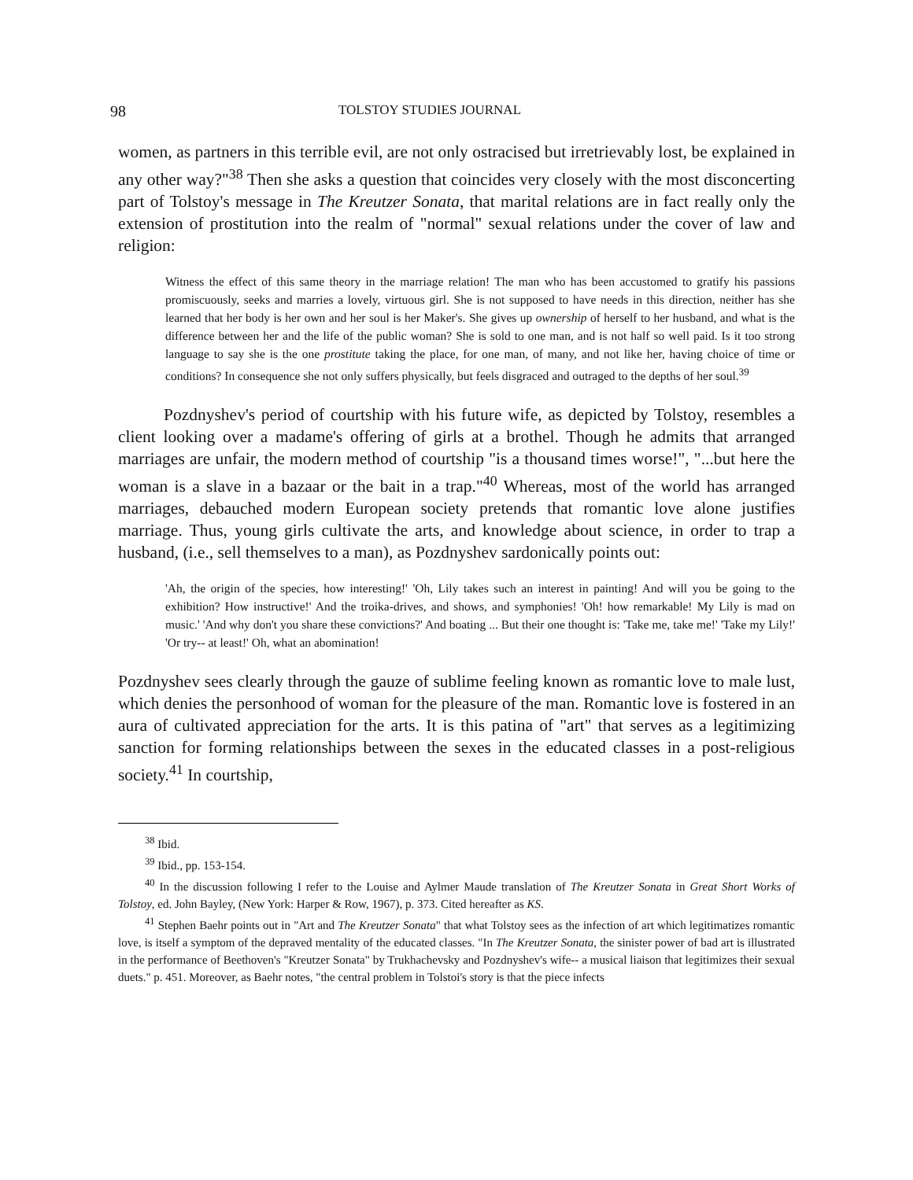98 TOLSTOY STUDIES JOURNAL
women, as partners in this terrible evil, are not only ostracised but irretrievably lost, be explained in any other way?"<sup>38</sup> Then she asks a question that coincides very closely with the most disconcerting part of Tolstoy's message in The Kreutzer Sonata, that marital relations are in fact really only the extension of prostitution into the realm of "normal" sexual relations under the cover of law and religion:
Witness the effect of this same theory in the marriage relation! The man who has been accustomed to gratify his passions promiscuously, seeks and marries a lovely, virtuous girl. She is not supposed to have needs in this direction, neither has she learned that her body is her own and her soul is her Maker's. She gives up ownership of herself to her husband, and what is the difference between her and the life of the public woman? She is sold to one man, and is not half so well paid. Is it too strong language to say she is the one prostitute taking the place, for one man, of many, and not like her, having choice of time or conditions? In consequence she not only suffers physically, but feels disgraced and outraged to the depths of her soul.<sup>39</sup>
Pozdnyshev's period of courtship with his future wife, as depicted by Tolstoy, resembles a client looking over a madame's offering of girls at a brothel. Though he admits that arranged marriages are unfair, the modern method of courtship "is a thousand times worse!", "...but here the woman is a slave in a bazaar or the bait in a trap."<sup>40</sup> Whereas, most of the world has arranged marriages, debauched modern European society pretends that romantic love alone justifies marriage. Thus, young girls cultivate the arts, and knowledge about science, in order to trap a husband, (i.e., sell themselves to a man), as Pozdnyshev sardonically points out:
'Ah, the origin of the species, how interesting!' 'Oh, Lily takes such an interest in painting! And will you be going to the exhibition? How instructive!' And the troika-drives, and shows, and symphonies! 'Oh! how remarkable! My Lily is mad on music.' 'And why don't you share these convictions?' And boating ... But their one thought is: 'Take me, take me!' 'Take my Lily!' 'Or try-- at least!' Oh, what an abomination!
Pozdnyshev sees clearly through the gauze of sublime feeling known as romantic love to male lust, which denies the personhood of woman for the pleasure of the man. Romantic love is fostered in an aura of cultivated appreciation for the arts. It is this patina of "art" that serves as a legitimizing sanction for forming relationships between the sexes in the educated classes in a post-religious society.<sup>41</sup> In courtship,
<sup>38</sup> Ibid.
<sup>39</sup> Ibid., pp. 153-154.
<sup>40</sup> In the discussion following I refer to the Louise and Aylmer Maude translation of The Kreutzer Sonata in Great Short Works of Tolstoy, ed. John Bayley, (New York: Harper & Row, 1967), p. 373. Cited hereafter as KS.
<sup>41</sup> Stephen Baehr points out in "Art and The Kreutzer Sonata" that what Tolstoy sees as the infection of art which legitimatizes romantic love, is itself a symptom of the depraved mentality of the educated classes. "In The Kreutzer Sonata, the sinister power of bad art is illustrated in the performance of Beethoven's "Kreutzer Sonata" by Trukhachevsky and Pozdnyshev's wife-- a musical liaison that legitimizes their sexual duets." p. 451. Moreover, as Baehr notes, "the central problem in Tolstoi's story is that the piece infects